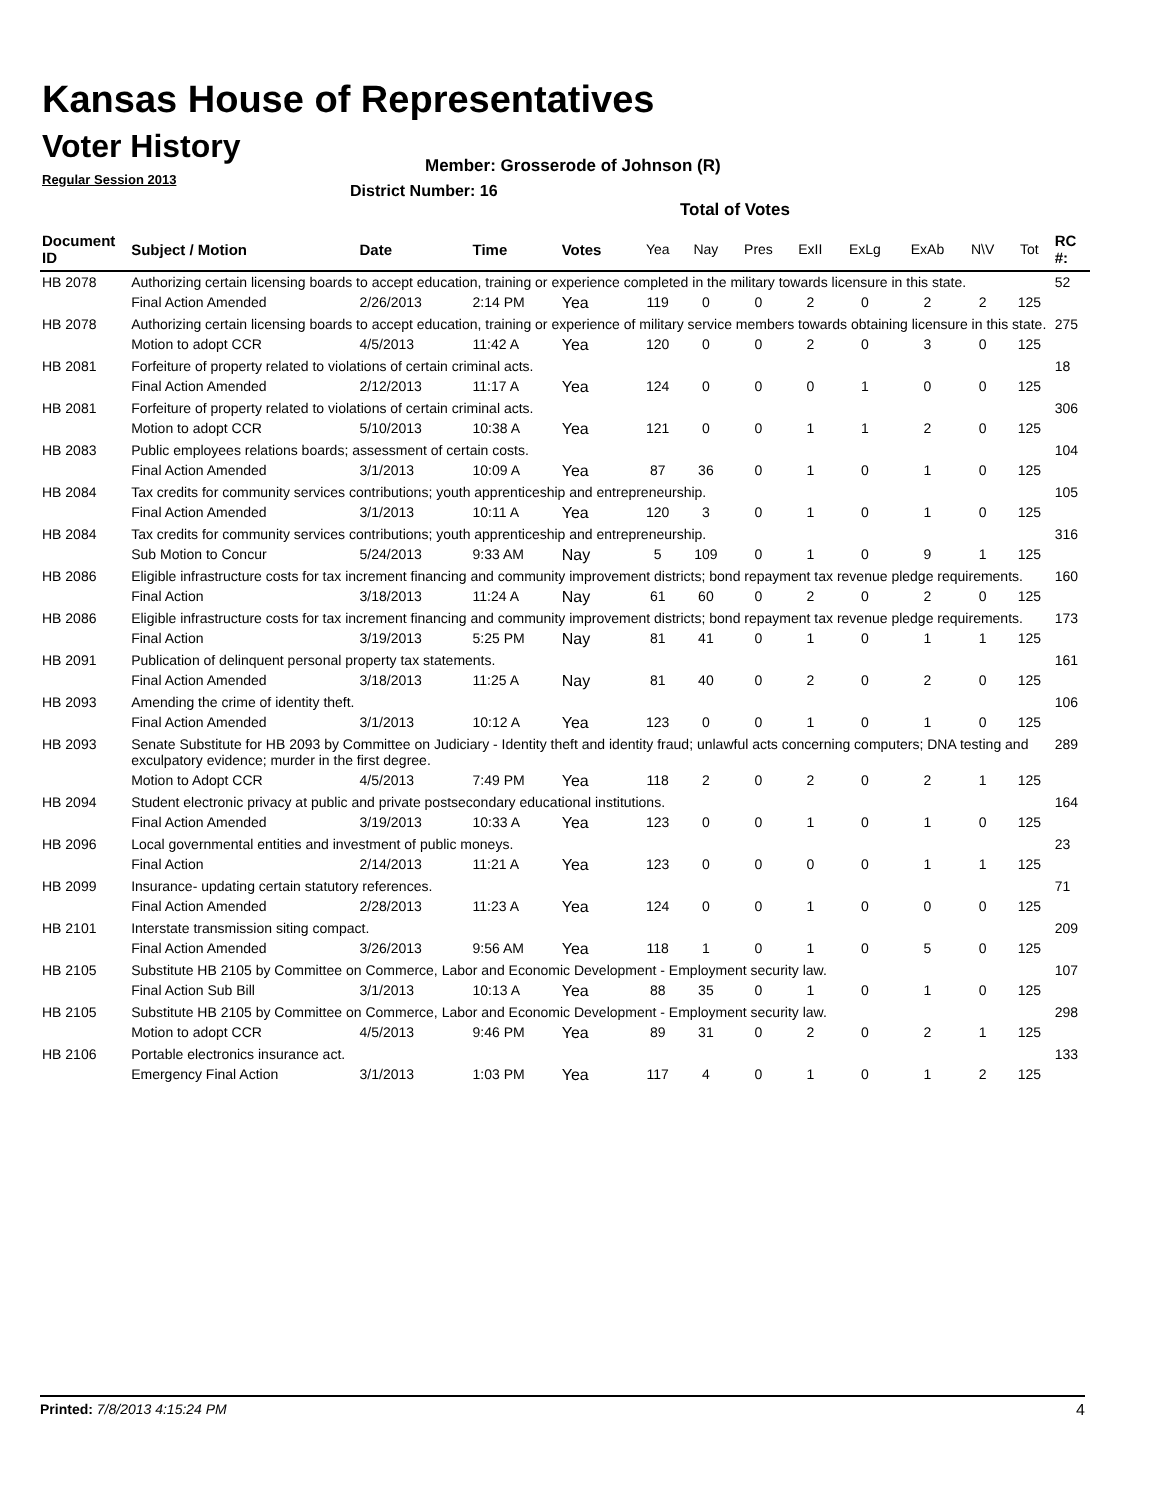Kansas House of Representatives
Voter History
Regular Session 2013
Member: Grosserode of Johnson (R)
District Number: 16
Total of Votes
| Document ID | Subject / Motion | Date | Time | Votes | Yea | Nay | Pres | ExII | ExLg | ExAb | N\V | Tot | RC #: |
| --- | --- | --- | --- | --- | --- | --- | --- | --- | --- | --- | --- | --- | --- |
| HB 2078 | Authorizing certain licensing boards to accept education, training or experience completed in the military towards licensure in this state. | | | | | | | | | | | | 52 |
| | Final Action Amended | 2/26/2013 | 2:14 PM | Yea | 119 | 0 | 0 | 2 | 0 | 2 | 2 | 125 | |
| HB 2078 | Authorizing certain licensing boards to accept education, training or experience of military service members towards obtaining licensure in this state. | | | | | | | | | | | | 275 |
| | Motion to adopt CCR | 4/5/2013 | 11:42 A | Yea | 120 | 0 | 0 | 2 | 0 | 3 | 0 | 125 | |
| HB 2081 | Forfeiture of property related to violations of certain criminal acts. | | | | | | | | | | | | 18 |
| | Final Action Amended | 2/12/2013 | 11:17 A | Yea | 124 | 0 | 0 | 0 | 1 | 0 | 0 | 125 | |
| HB 2081 | Forfeiture of property related to violations of certain criminal acts. | | | | | | | | | | | | 306 |
| | Motion to adopt CCR | 5/10/2013 | 10:38 A | Yea | 121 | 0 | 0 | 1 | 1 | 2 | 0 | 125 | |
| HB 2083 | Public employees relations boards; assessment of certain costs. | | | | | | | | | | | | 104 |
| | Final Action Amended | 3/1/2013 | 10:09 A | Yea | 87 | 36 | 0 | 1 | 0 | 1 | 0 | 125 | |
| HB 2084 | Tax credits for community services contributions; youth apprenticeship and entrepreneurship. | | | | | | | | | | | | 105 |
| | Final Action Amended | 3/1/2013 | 10:11 A | Yea | 120 | 3 | 0 | 1 | 0 | 1 | 0 | 125 | |
| HB 2084 | Tax credits for community services contributions; youth apprenticeship and entrepreneurship. | | | | | | | | | | | | 316 |
| | Sub Motion to Concur | 5/24/2013 | 9:33 AM | Nay | 5 | 109 | 0 | 1 | 0 | 9 | 1 | 125 | |
| HB 2086 | Eligible infrastructure costs for tax increment financing and community improvement districts; bond repayment tax revenue pledge requirements. | | | | | | | | | | | | 160 |
| | Final Action | 3/18/2013 | 11:24 A | Nay | 61 | 60 | 0 | 2 | 0 | 2 | 0 | 125 | |
| HB 2086 | Eligible infrastructure costs for tax increment financing and community improvement districts; bond repayment tax revenue pledge requirements. | | | | | | | | | | | | 173 |
| | Final Action | 3/19/2013 | 5:25 PM | Nay | 81 | 41 | 0 | 1 | 0 | 1 | 1 | 125 | |
| HB 2091 | Publication of delinquent personal property tax statements. | | | | | | | | | | | | 161 |
| | Final Action Amended | 3/18/2013 | 11:25 A | Nay | 81 | 40 | 0 | 2 | 0 | 2 | 0 | 125 | |
| HB 2093 | Amending the crime of identity theft. | | | | | | | | | | | | 106 |
| | Final Action Amended | 3/1/2013 | 10:12 A | Yea | 123 | 0 | 0 | 1 | 0 | 1 | 0 | 125 | |
| HB 2093 | Senate Substitute for HB 2093 by Committee on Judiciary - Identity theft and identity fraud; unlawful acts concerning computers; DNA testing and exculpatory evidence; murder in the first degree. | | | | | | | | | | | | 289 |
| | Motion to Adopt CCR | 4/5/2013 | 7:49 PM | Yea | 118 | 2 | 0 | 2 | 0 | 2 | 1 | 125 | |
| HB 2094 | Student electronic privacy at public and private postsecondary educational institutions. | | | | | | | | | | | | 164 |
| | Final Action Amended | 3/19/2013 | 10:33 A | Yea | 123 | 0 | 0 | 1 | 0 | 1 | 0 | 125 | |
| HB 2096 | Local governmental entities and investment of public moneys. | | | | | | | | | | | | 23 |
| | Final Action | 2/14/2013 | 11:21 A | Yea | 123 | 0 | 0 | 0 | 0 | 1 | 1 | 125 | |
| HB 2099 | Insurance- updating certain statutory references. | | | | | | | | | | | | 71 |
| | Final Action Amended | 2/28/2013 | 11:23 A | Yea | 124 | 0 | 0 | 1 | 0 | 0 | 0 | 125 | |
| HB 2101 | Interstate transmission siting compact. | | | | | | | | | | | | 209 |
| | Final Action Amended | 3/26/2013 | 9:56 AM | Yea | 118 | 1 | 0 | 1 | 0 | 5 | 0 | 125 | |
| HB 2105 | Substitute HB 2105 by Committee on Commerce, Labor and Economic Development - Employment security law. | | | | | | | | | | | | 107 |
| | Final Action Sub Bill | 3/1/2013 | 10:13 A | Yea | 88 | 35 | 0 | 1 | 0 | 1 | 0 | 125 | |
| HB 2105 | Substitute HB 2105 by Committee on Commerce, Labor and Economic Development - Employment security law. | | | | | | | | | | | | 298 |
| | Motion to adopt CCR | 4/5/2013 | 9:46 PM | Yea | 89 | 31 | 0 | 2 | 0 | 2 | 1 | 125 | |
| HB 2106 | Portable electronics insurance act. | | | | | | | | | | | | 133 |
| | Emergency Final Action | 3/1/2013 | 1:03 PM | Yea | 117 | 4 | 0 | 1 | 0 | 1 | 2 | 125 | |
Printed: 7/8/2013 4:15:24 PM 4